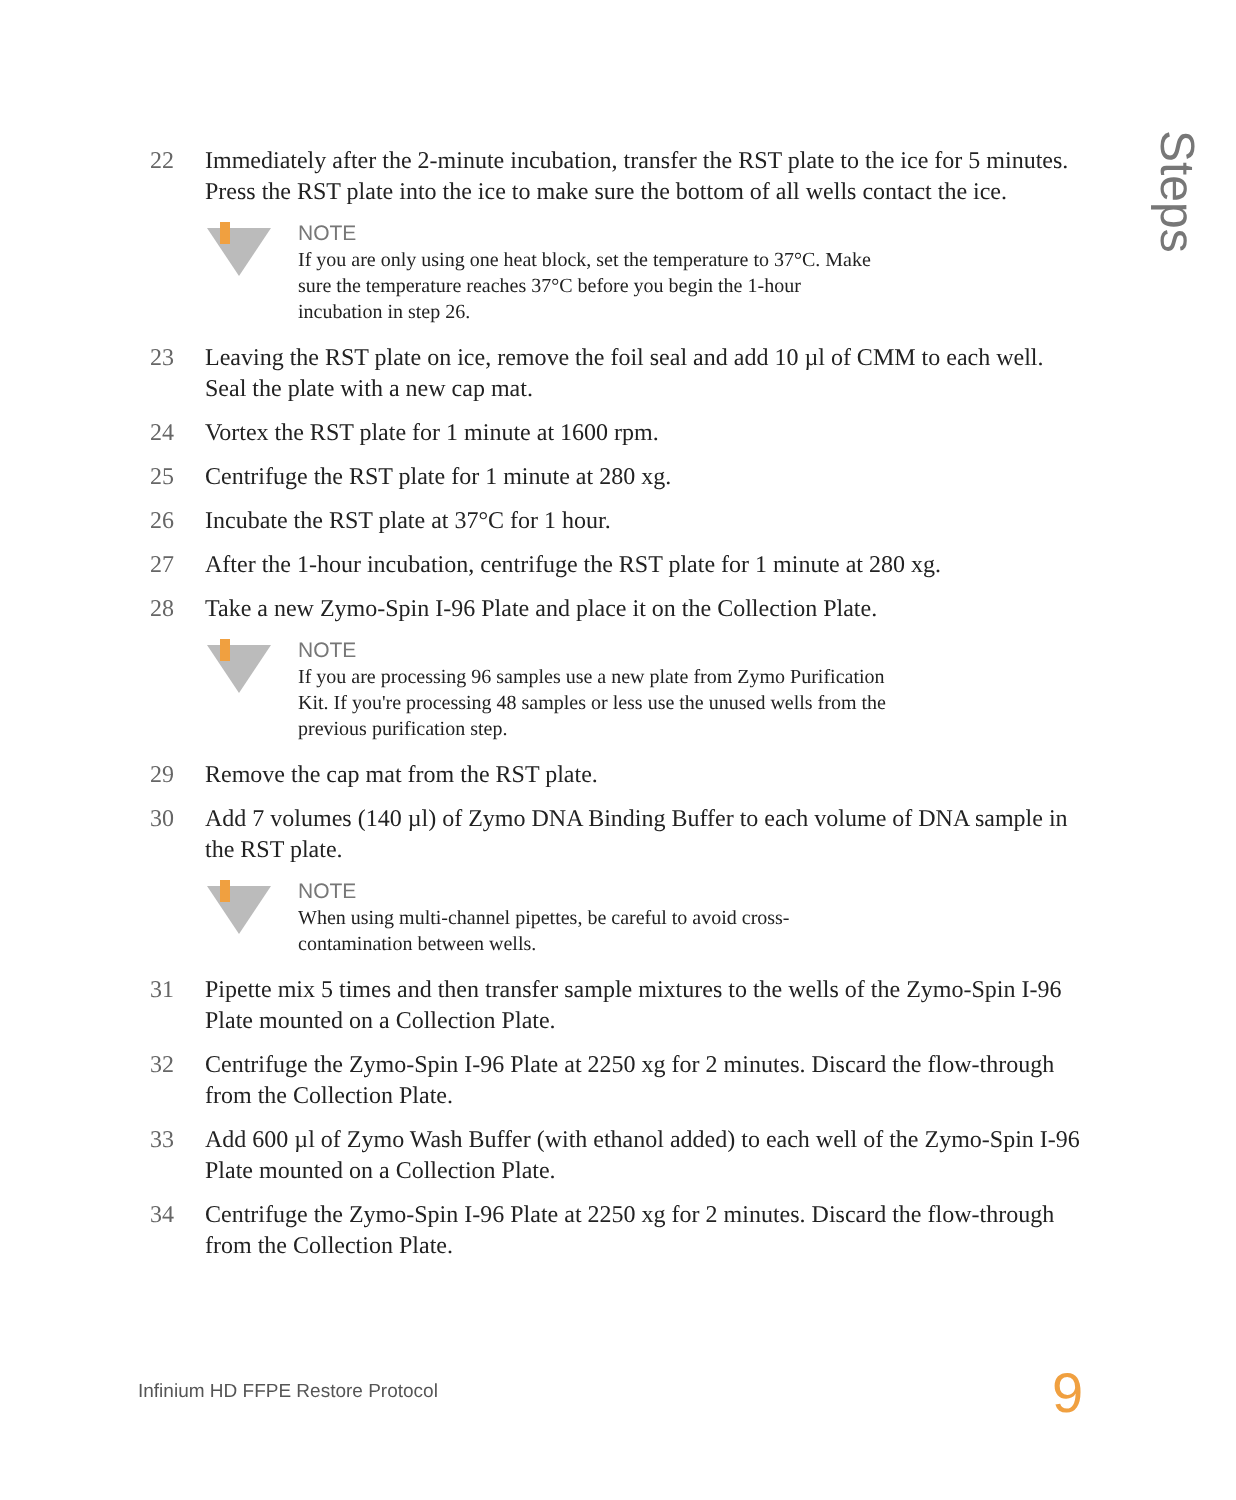Steps
22 Immediately after the 2-minute incubation, transfer the RST plate to the ice for 5 minutes. Press the RST plate into the ice to make sure the bottom of all wells contact the ice.
NOTE
If you are only using one heat block, set the temperature to 37°C. Make
sure the temperature reaches 37°C before you begin the 1-hour
incubation in step 26.
23 Leaving the RST plate on ice, remove the foil seal and add 10 µl of CMM to each well. Seal the plate with a new cap mat.
24 Vortex the RST plate for 1 minute at 1600 rpm.
25 Centrifuge the RST plate for 1 minute at 280 xg.
26 Incubate the RST plate at 37°C for 1 hour.
27 After the 1-hour incubation, centrifuge the RST plate for 1 minute at 280 xg.
28 Take a new Zymo-Spin I-96 Plate and place it on the Collection Plate.
NOTE
If you are processing 96 samples use a new plate from Zymo Purification
Kit. If you're processing 48 samples or less use the unused wells from the
previous purification step.
29 Remove the cap mat from the RST plate.
30 Add 7 volumes (140 µl) of Zymo DNA Binding Buffer to each volume of DNA sample in the RST plate.
NOTE
When using multi-channel pipettes, be careful to avoid cross-
contamination between wells.
31 Pipette mix 5 times and then transfer sample mixtures to the wells of the Zymo-Spin I-96 Plate mounted on a Collection Plate.
32 Centrifuge the Zymo-Spin I-96 Plate at 2250 xg for 2 minutes. Discard the flow-through from the Collection Plate.
33 Add 600 µl of Zymo Wash Buffer (with ethanol added) to each well of the Zymo-Spin I-96 Plate mounted on a Collection Plate.
34 Centrifuge the Zymo-Spin I-96 Plate at 2250 xg for 2 minutes. Discard the flow-through from the Collection Plate.
Infinium HD FFPE Restore Protocol
9